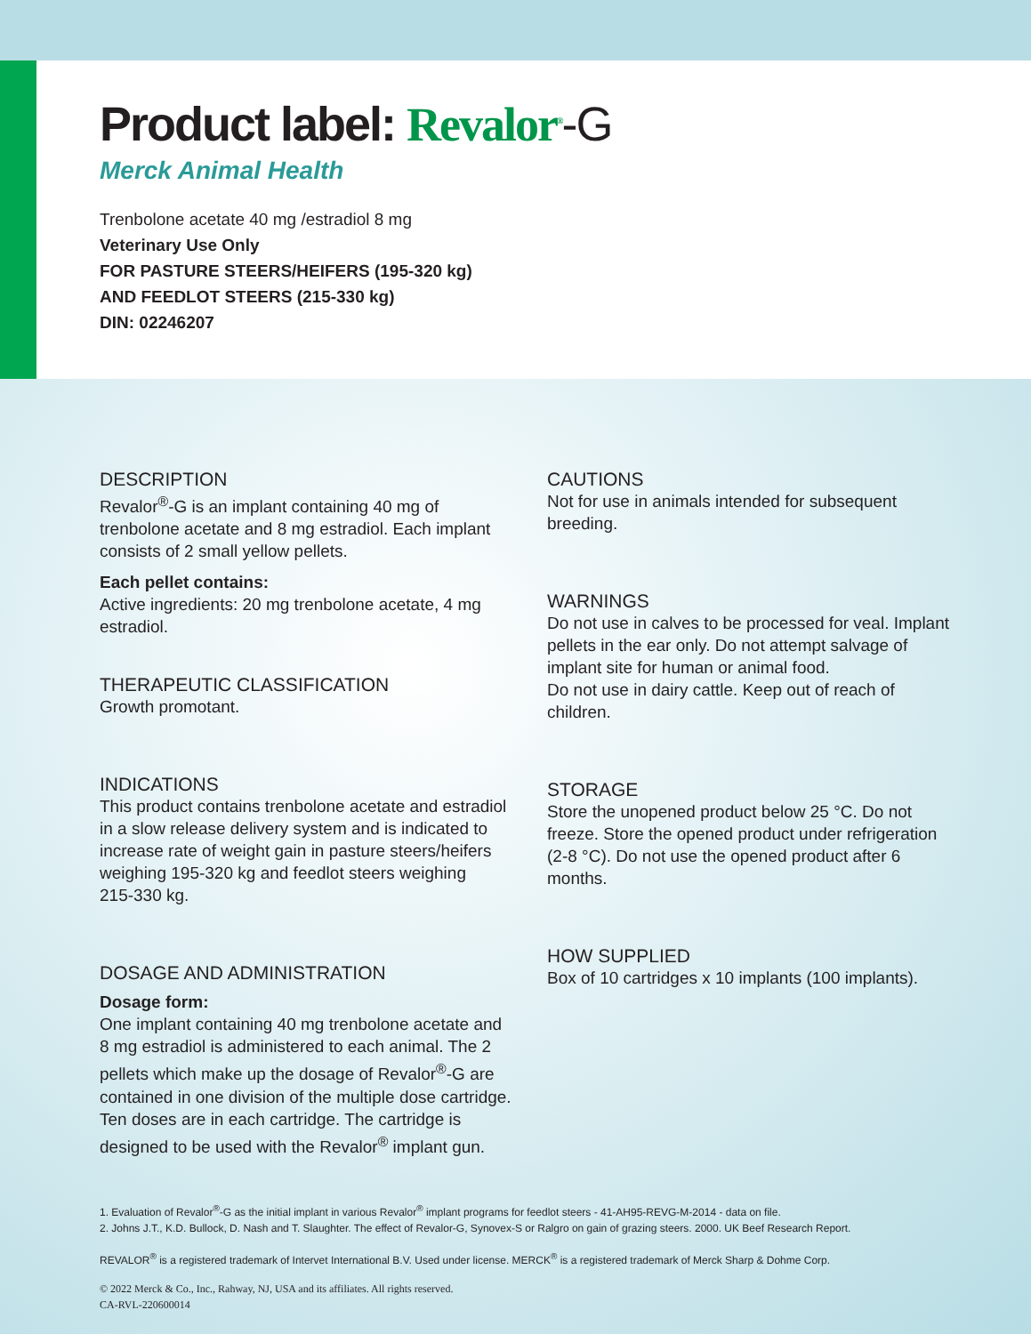Product label: Revalor<sup>®</sup>-G
Merck Animal Health
Trenbolone acetate 40 mg /estradiol 8 mg
Veterinary Use Only
FOR PASTURE STEERS/HEIFERS (195-320 kg)
AND FEEDLOT STEERS (215-330 kg)
DIN: 02246207
DESCRIPTION
Revalor<sup>®</sup>-G is an implant containing 40 mg of trenbolone acetate and 8 mg estradiol. Each implant consists of 2 small yellow pellets.
Each pellet contains:
Active ingredients: 20 mg trenbolone acetate, 4 mg estradiol.
THERAPEUTIC CLASSIFICATION
Growth promotant.
INDICATIONS
This product contains trenbolone acetate and estradiol in a slow release delivery system and is indicated to increase rate of weight gain in pasture steers/heifers weighing 195-320 kg and feedlot steers weighing
215-330 kg.
DOSAGE AND ADMINISTRATION
Dosage form:
One implant containing 40 mg trenbolone acetate and 8 mg estradiol is administered to each animal. The 2 pellets which make up the dosage of Revalor<sup>®</sup>-G are contained in one division of the multiple dose cartridge.
Ten doses are in each cartridge. The cartridge is designed to be used with the Revalor<sup>®</sup> implant gun.
CAUTIONS
Not for use in animals intended for subsequent breeding.
WARNINGS
Do not use in calves to be processed for veal. Implant pellets in the ear only. Do not attempt salvage of implant site for human or animal food.
Do not use in dairy cattle. Keep out of reach of children.
STORAGE
Store the unopened product below 25 °C. Do not freeze. Store the opened product under refrigeration (2-8 °C). Do not use the opened product after 6 months.
HOW SUPPLIED
Box of 10 cartridges x 10 implants (100 implants).
1. Evaluation of Revalor<sup>®</sup>-G as the initial implant in various Revalor<sup>®</sup> implant programs for feedlot steers - 41-AH95-REVG-M-2014 - data on file.
2. Johns J.T., K.D. Bullock, D. Nash and T. Slaughter. The effect of Revalor-G, Synovex-S or Ralgro on gain of grazing steers. 2000. UK Beef Research Report.
REVALOR<sup>®</sup> is a registered trademark of Intervet International B.V. Used under license. MERCK<sup>®</sup> is a registered trademark of Merck Sharp & Dohme Corp.
© 2022 Merck & Co., Inc., Rahway, NJ, USA and its affiliates. All rights reserved.
CA-RVL-220600014